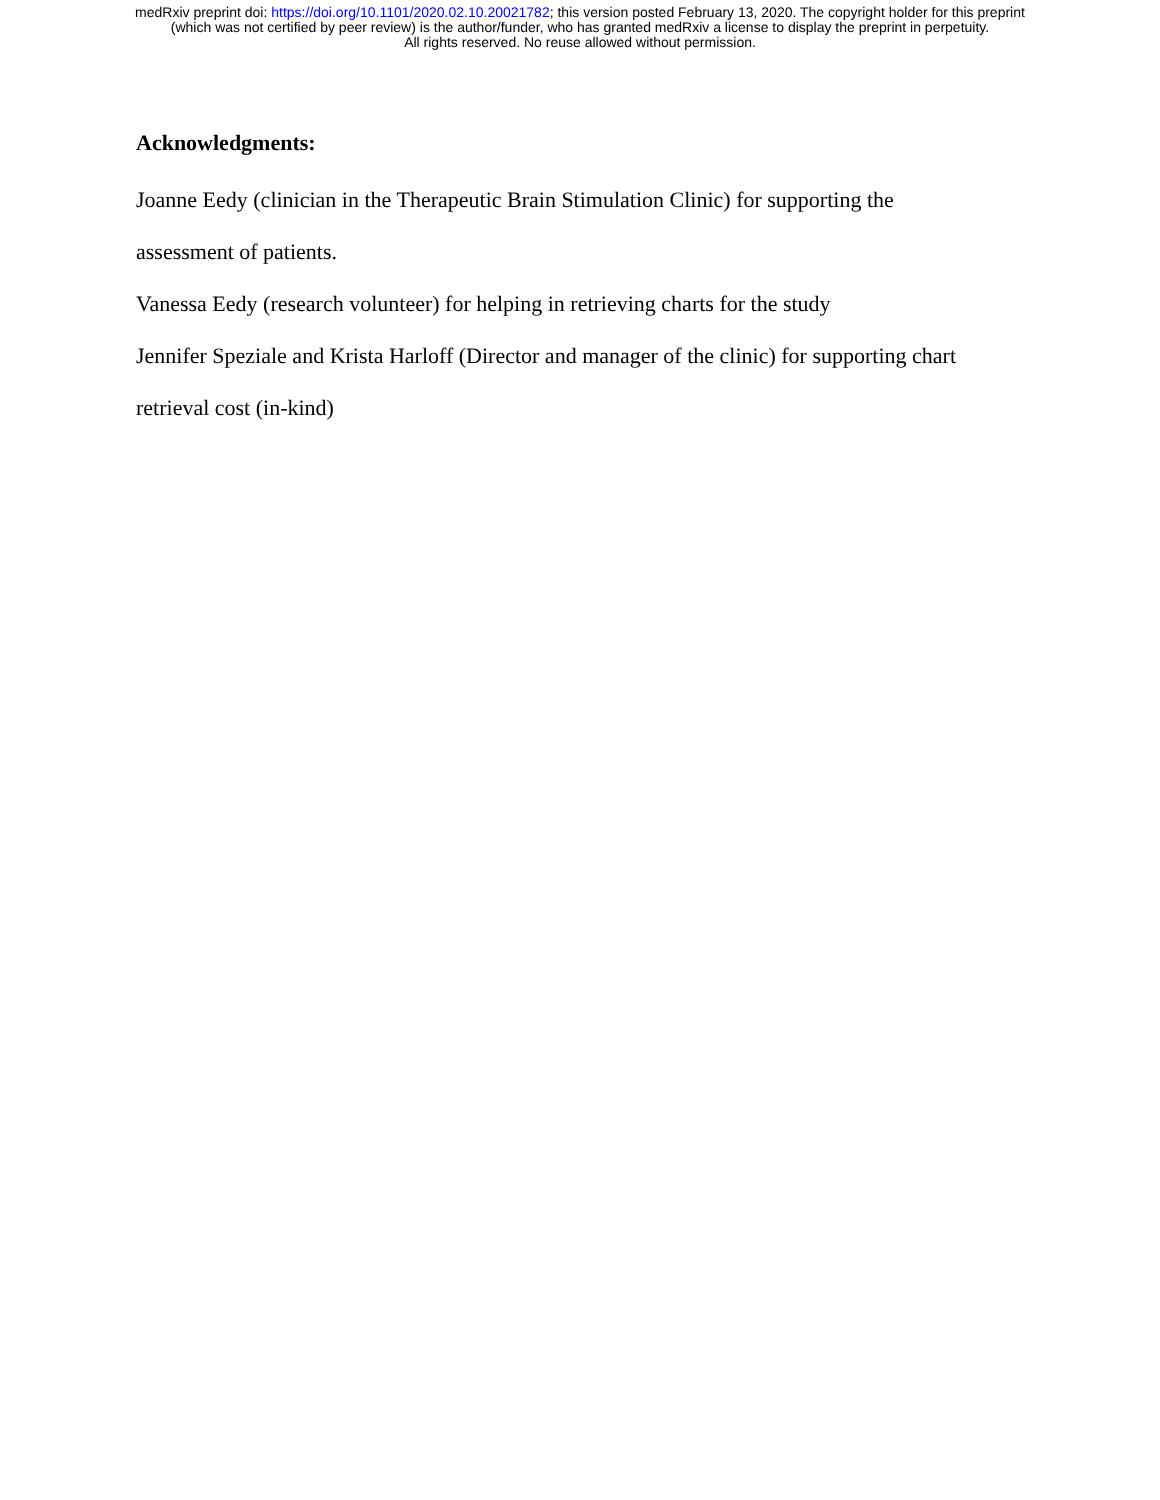medRxiv preprint doi: https://doi.org/10.1101/2020.02.10.20021782; this version posted February 13, 2020. The copyright holder for this preprint
(which was not certified by peer review) is the author/funder, who has granted medRxiv a license to display the preprint in perpetuity.
All rights reserved. No reuse allowed without permission.
Acknowledgments:
Joanne Eedy (clinician in the Therapeutic Brain Stimulation Clinic) for supporting the
assessment of patients.
Vanessa Eedy (research volunteer) for helping in retrieving charts for the study
Jennifer Speziale and Krista Harloff (Director and manager of the clinic) for supporting chart
retrieval cost (in-kind)